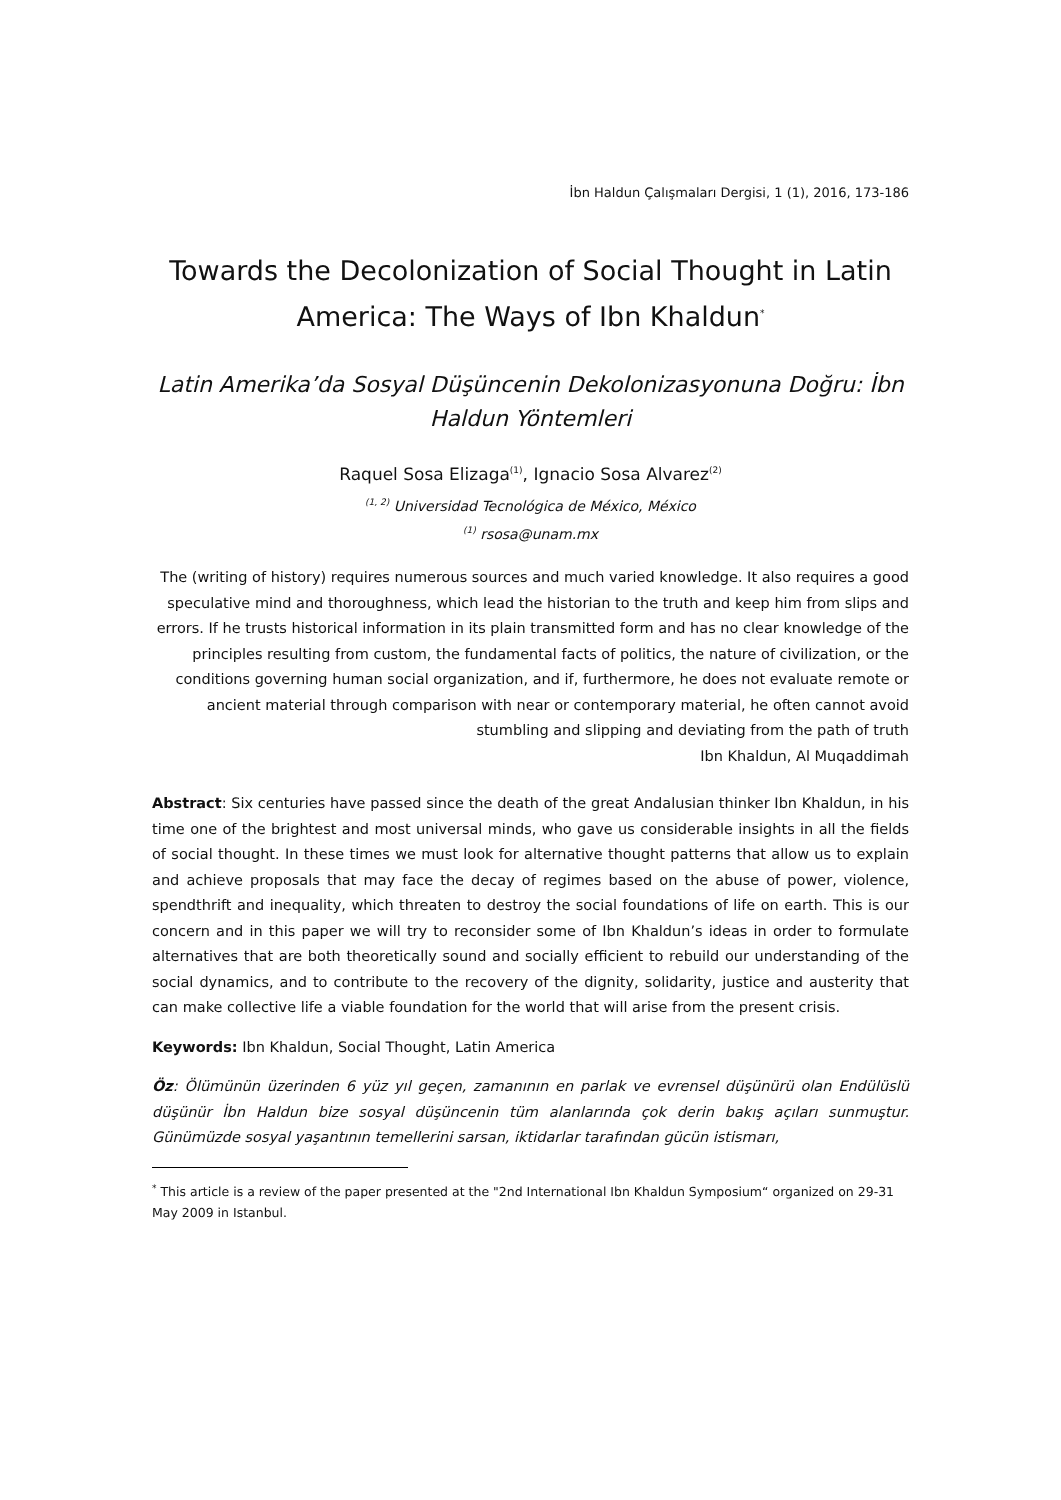İbn Haldun Çalışmaları Dergisi, 1 (1), 2016, 173-186
Towards the Decolonization of Social Thought in Latin America: The Ways of Ibn Khaldun<sup>*</sup>
Latin Amerika’da Sosyal Düşüncenin Dekolonizasyonuna Doğru: İbn Haldun Yöntemleri
Raquel Sosa Elizaga<sup>(1)</sup>, Ignacio Sosa Alvarez<sup>(2)</sup>
<sup>(1, 2)</sup> Universidad Tecnológica de México, México
<sup>(1)</sup> rsosa@unam.mx
The (writing of history) requires numerous sources and much varied knowledge. It also requires a good speculative mind and thoroughness, which lead the historian to the truth and keep him from slips and errors. If he trusts historical information in its plain transmitted form and has no clear knowledge of the principles resulting from custom, the fundamental facts of politics, the nature of civilization, or the conditions governing human social organization, and if, furthermore, he does not evaluate remote or ancient material through comparison with near or contemporary material, he often cannot avoid stumbling and slipping and deviating from the path of truth
Ibn Khaldun, Al Muqaddimah
Abstract: Six centuries have passed since the death of the great Andalusian thinker Ibn Khaldun, in his time one of the brightest and most universal minds, who gave us considerable insights in all the fields of social thought. In these times we must look for alternative thought patterns that allow us to explain and achieve proposals that may face the decay of regimes based on the abuse of power, violence, spendthrift and inequality, which threaten to destroy the social foundations of life on earth. This is our concern and in this paper we will try to reconsider some of Ibn Khaldun’s ideas in order to formulate alternatives that are both theoretically sound and socially efficient to rebuild our understanding of the social dynamics, and to contribute to the recovery of the dignity, solidarity, justice and austerity that can make collective life a viable foundation for the world that will arise from the present crisis.
Keywords: Ibn Khaldun, Social Thought, Latin America
Öz: Ölümünün üzerinden 6 yüz yıl geçen, zamanının en parlak ve evrensel düşünürü olan Endülüslü düşünür İbn Haldun bize sosyal düşüncenin tüm alanlarında çok derin bakış açıları sunmuştur. Günümüzde sosyal yaşantının temellerini sarsan, iktidarlar tarafından gücün istismarı,
<sup>*</sup> This article is a review of the paper presented at the "2nd International Ibn Khaldun Symposium“ organized on 29-31 May 2009 in Istanbul.